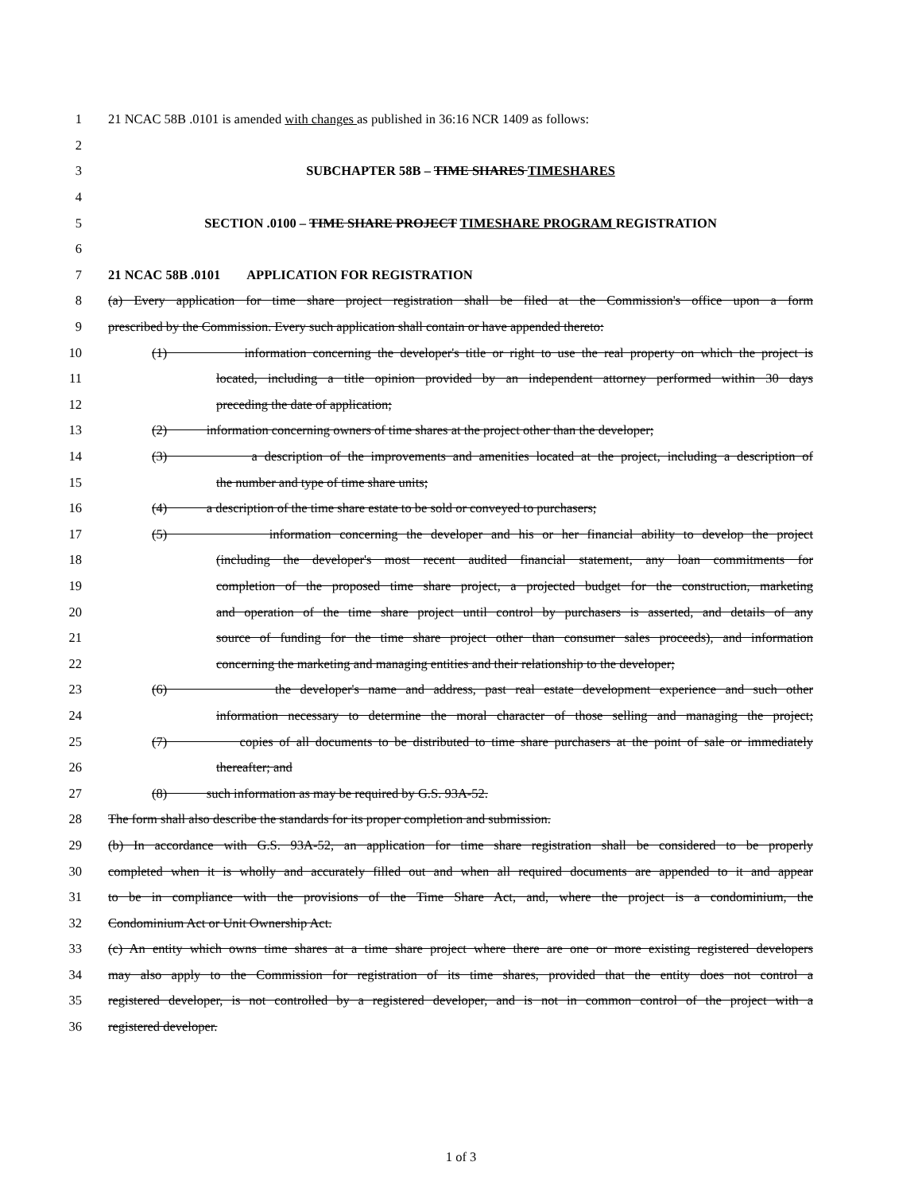1 21 NCAC 58B .0101 is amended with changes as published in 36:16 NCR 1409 as follows:
2
3 SUBCHAPTER 58B – TIME SHARES TIMESHARES
4
5 SECTION .0100 – TIME SHARE PROJECT TIMESHARE PROGRAM REGISTRATION
6
7 21 NCAC 58B .0101 APPLICATION FOR REGISTRATION
8 (a) Every application for time share project registration shall be filed at the Commission's office upon a form
9 prescribed by the Commission. Every such application shall contain or have appended thereto:
10 (1) information concerning the developer's title or right to use the real property on which the project is
11 located, including a title opinion provided by an independent attorney performed within 30 days
12 preceding the date of application;
13 (2) information concerning owners of time shares at the project other than the developer;
14 (3) a description of the improvements and amenities located at the project, including a description of
15 the number and type of time share units;
16 (4) a description of the time share estate to be sold or conveyed to purchasers;
17 (5) information concerning the developer and his or her financial ability to develop the project
18 (including the developer's most recent audited financial statement, any loan commitments for
19 completion of the proposed time share project, a projected budget for the construction, marketing
20 and operation of the time share project until control by purchasers is asserted, and details of any
21 source of funding for the time share project other than consumer sales proceeds), and information
22 concerning the marketing and managing entities and their relationship to the developer;
23 (6) the developer's name and address, past real estate development experience and such other
24 information necessary to determine the moral character of those selling and managing the project;
25 (7) copies of all documents to be distributed to time share purchasers at the point of sale or immediately
26 thereafter; and
27 (8) such information as may be required by G.S. 93A-52.
28 The form shall also describe the standards for its proper completion and submission.
29 (b) In accordance with G.S. 93A-52, an application for time share registration shall be considered to be properly
30 completed when it is wholly and accurately filled out and when all required documents are appended to it and appear
31 to be in compliance with the provisions of the Time Share Act, and, where the project is a condominium, the
32 Condominium Act or Unit Ownership Act.
33 (c) An entity which owns time shares at a time share project where there are one or more existing registered developers
34 may also apply to the Commission for registration of its time shares, provided that the entity does not control a
35 registered developer, is not controlled by a registered developer, and is not in common control of the project with a
36 registered developer.
1 of 3